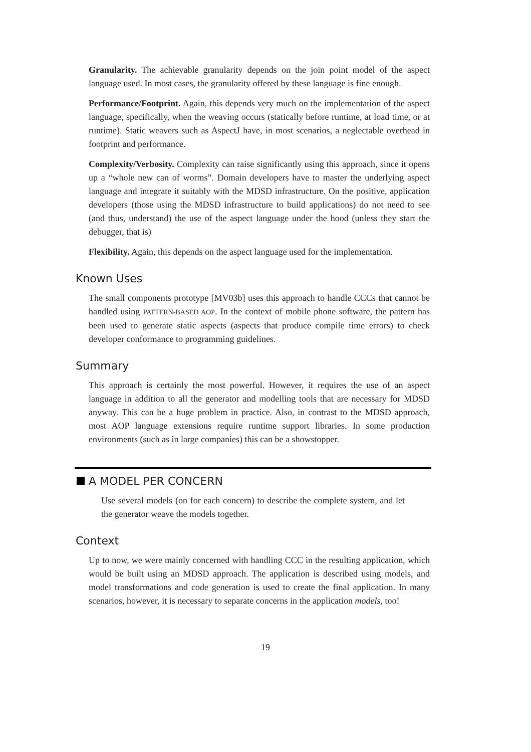Granularity. The achievable granularity depends on the join point model of the aspect language used. In most cases, the granularity offered by these language is fine enough.
Performance/Footprint. Again, this depends very much on the implementation of the aspect language, specifically, when the weaving occurs (statically before runtime, at load time, or at runtime). Static weavers such as AspectJ have, in most scenarios, a neglectable overhead in footprint and performance.
Complexity/Verbosity. Complexity can raise significantly using this approach, since it opens up a “whole new can of worms”. Domain developers have to master the underlying aspect language and integrate it suitably with the MDSD infrastructure. On the positive, application developers (those using the MDSD infrastructure to build applications) do not need to see (and thus, understand) the use of the aspect language under the hood (unless they start the debugger, that is)
Flexibility. Again, this depends on the aspect language used for the implementation.
Known Uses
The small components prototype [MV03b] uses this approach to handle CCCs that cannot be handled using PATTERN-BASED AOP. In the context of mobile phone software, the pattern has been used to generate static aspects (aspects that produce compile time errors) to check developer conformance to programming guidelines.
Summary
This approach is certainly the most powerful. However, it requires the use of an aspect language in addition to all the generator and modelling tools that are necessary for MDSD anyway. This can be a huge problem in practice. Also, in contrast to the MDSD approach, most AOP language extensions require runtime support libraries. In some production environments (such as in large companies) this can be a showstopper.
A MODEL PER CONCERN
Use several models (on for each concern) to describe the complete system, and let the generator weave the models together.
Context
Up to now, we were mainly concerned with handling CCC in the resulting application, which would be built using an MDSD approach. The application is described using models, and model transformations and code generation is used to create the final application. In many scenarios, however, it is necessary to separate concerns in the application models, too!
19